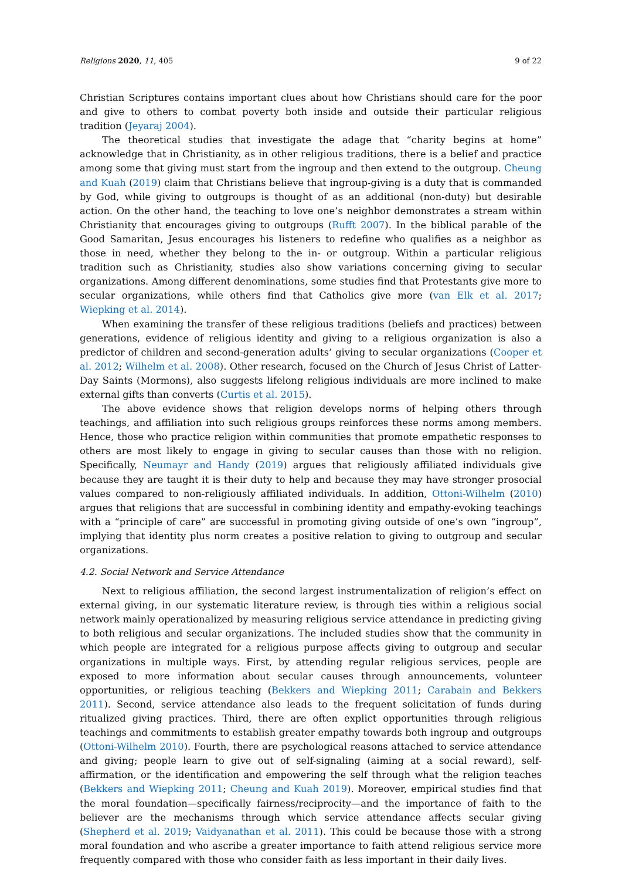Religions 2020, 11, 405 9 of 22
Christian Scriptures contains important clues about how Christians should care for the poor and give to others to combat poverty both inside and outside their particular religious tradition (Jeyaraj 2004).
The theoretical studies that investigate the adage that “charity begins at home” acknowledge that in Christianity, as in other religious traditions, there is a belief and practice among some that giving must start from the ingroup and then extend to the outgroup. Cheung and Kuah (2019) claim that Christians believe that ingroup-giving is a duty that is commanded by God, while giving to outgroups is thought of as an additional (non-duty) but desirable action. On the other hand, the teaching to love one’s neighbor demonstrates a stream within Christianity that encourages giving to outgroups (Rufft 2007). In the biblical parable of the Good Samaritan, Jesus encourages his listeners to redefine who qualifies as a neighbor as those in need, whether they belong to the in- or outgroup. Within a particular religious tradition such as Christianity, studies also show variations concerning giving to secular organizations. Among different denominations, some studies find that Protestants give more to secular organizations, while others find that Catholics give more (van Elk et al. 2017; Wiepking et al. 2014).
When examining the transfer of these religious traditions (beliefs and practices) between generations, evidence of religious identity and giving to a religious organization is also a predictor of children and second-generation adults’ giving to secular organizations (Cooper et al. 2012; Wilhelm et al. 2008). Other research, focused on the Church of Jesus Christ of Latter-Day Saints (Mormons), also suggests lifelong religious individuals are more inclined to make external gifts than converts (Curtis et al. 2015).
The above evidence shows that religion develops norms of helping others through teachings, and affiliation into such religious groups reinforces these norms among members. Hence, those who practice religion within communities that promote empathetic responses to others are most likely to engage in giving to secular causes than those with no religion. Specifically, Neumayr and Handy (2019) argues that religiously affiliated individuals give because they are taught it is their duty to help and because they may have stronger prosocial values compared to non-religiously affiliated individuals. In addition, Ottoni-Wilhelm (2010) argues that religions that are successful in combining identity and empathy-evoking teachings with a “principle of care” are successful in promoting giving outside of one’s own “ingroup”, implying that identity plus norm creates a positive relation to giving to outgroup and secular organizations.
4.2. Social Network and Service Attendance
Next to religious affiliation, the second largest instrumentalization of religion’s effect on external giving, in our systematic literature review, is through ties within a religious social network mainly operationalized by measuring religious service attendance in predicting giving to both religious and secular organizations. The included studies show that the community in which people are integrated for a religious purpose affects giving to outgroup and secular organizations in multiple ways. First, by attending regular religious services, people are exposed to more information about secular causes through announcements, volunteer opportunities, or religious teaching (Bekkers and Wiepking 2011; Carabain and Bekkers 2011). Second, service attendance also leads to the frequent solicitation of funds during ritualized giving practices. Third, there are often explict opportunities through religious teachings and commitments to establish greater empathy towards both ingroup and outgroups (Ottoni-Wilhelm 2010). Fourth, there are psychological reasons attached to service attendance and giving; people learn to give out of self-signaling (aiming at a social reward), self-affirmation, or the identification and empowering the self through what the religion teaches (Bekkers and Wiepking 2011; Cheung and Kuah 2019). Moreover, empirical studies find that the moral foundation—specifically fairness/reciprocity—and the importance of faith to the believer are the mechanisms through which service attendance affects secular giving (Shepherd et al. 2019; Vaidyanathan et al. 2011). This could be because those with a strong moral foundation and who ascribe a greater importance to faith attend religious service more frequently compared with those who consider faith as less important in their daily lives.